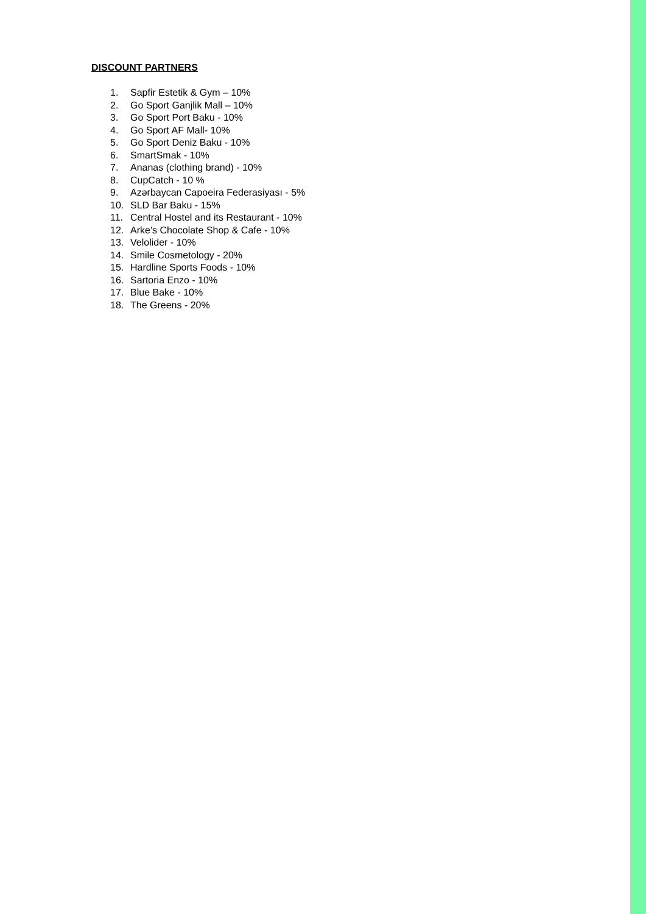DISCOUNT PARTNERS
1. Sapfir Estetik & Gym – 10%
2. Go Sport Ganjlik Mall – 10%
3. Go Sport Port Baku - 10%
4. Go Sport AF Mall- 10%
5. Go Sport Deniz Baku - 10%
6. SmartSmak - 10%
7. Ananas (clothing brand) - 10%
8. CupCatch - 10 %
9. Azərbaycan Capoeira Federasiyası - 5%
10. SLD Bar Baku - 15%
11. Central Hostel and its Restaurant - 10%
12. Arke's Chocolate Shop & Cafe - 10%
13. Velolider - 10%
14. Smile Cosmetology - 20%
15. Hardline Sports Foods - 10%
16. Sartoria Enzo - 10%
17. Blue Bake - 10%
18. The Greens - 20%